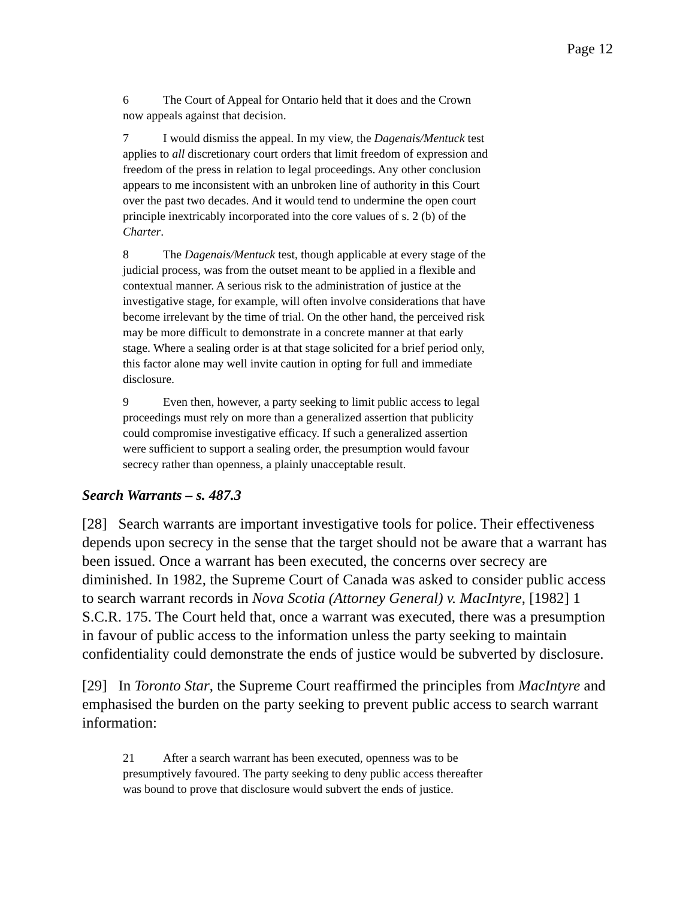Page 12
6 The Court of Appeal for Ontario held that it does and the Crown now appeals against that decision.
7 I would dismiss the appeal. In my view, the Dagenais/Mentuck test applies to all discretionary court orders that limit freedom of expression and freedom of the press in relation to legal proceedings. Any other conclusion appears to me inconsistent with an unbroken line of authority in this Court over the past two decades. And it would tend to undermine the open court principle inextricably incorporated into the core values of s. 2 (b) of the Charter.
8 The Dagenais/Mentuck test, though applicable at every stage of the judicial process, was from the outset meant to be applied in a flexible and contextual manner. A serious risk to the administration of justice at the investigative stage, for example, will often involve considerations that have become irrelevant by the time of trial. On the other hand, the perceived risk may be more difficult to demonstrate in a concrete manner at that early stage. Where a sealing order is at that stage solicited for a brief period only, this factor alone may well invite caution in opting for full and immediate disclosure.
9 Even then, however, a party seeking to limit public access to legal proceedings must rely on more than a generalized assertion that publicity could compromise investigative efficacy. If such a generalized assertion were sufficient to support a sealing order, the presumption would favour secrecy rather than openness, a plainly unacceptable result.
Search Warrants – s. 487.3
[28] Search warrants are important investigative tools for police. Their effectiveness depends upon secrecy in the sense that the target should not be aware that a warrant has been issued. Once a warrant has been executed, the concerns over secrecy are diminished. In 1982, the Supreme Court of Canada was asked to consider public access to search warrant records in Nova Scotia (Attorney General) v. MacIntyre, [1982] 1 S.C.R. 175. The Court held that, once a warrant was executed, there was a presumption in favour of public access to the information unless the party seeking to maintain confidentiality could demonstrate the ends of justice would be subverted by disclosure.
[29] In Toronto Star, the Supreme Court reaffirmed the principles from MacIntyre and emphasised the burden on the party seeking to prevent public access to search warrant information:
21 After a search warrant has been executed, openness was to be presumptively favoured. The party seeking to deny public access thereafter was bound to prove that disclosure would subvert the ends of justice.